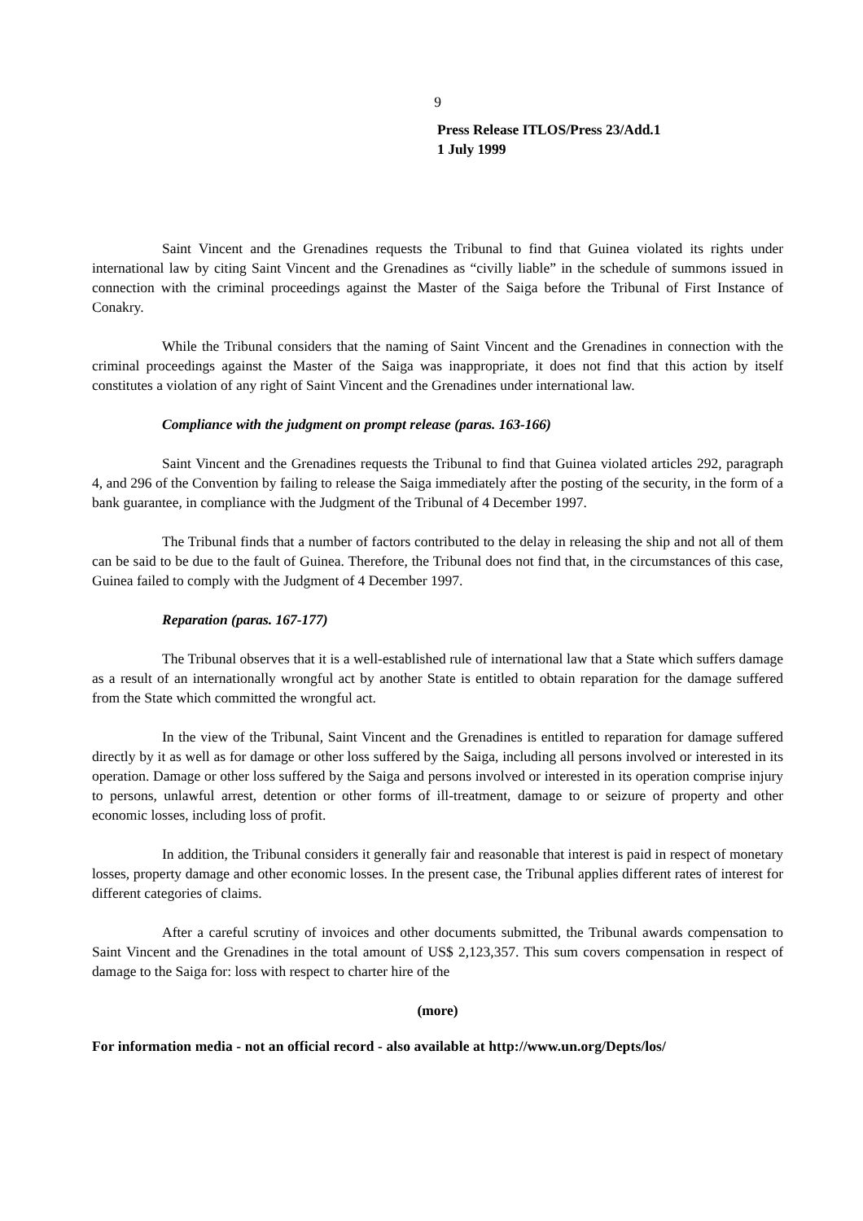9
Press Release ITLOS/Press 23/Add.1
1 July 1999
Saint Vincent and the Grenadines requests the Tribunal to find that Guinea violated its rights under international law by citing Saint Vincent and the Grenadines as “civilly liable” in the schedule of summons issued in connection with the criminal proceedings against the Master of the Saiga before the Tribunal of First Instance of Conakry.
While the Tribunal considers that the naming of Saint Vincent and the Grenadines in connection with the criminal proceedings against the Master of the Saiga was inappropriate, it does not find that this action by itself constitutes a violation of any right of Saint Vincent and the Grenadines under international law.
Compliance with the judgment on prompt release (paras. 163-166)
Saint Vincent and the Grenadines requests the Tribunal to find that Guinea violated articles 292, paragraph 4, and 296 of the Convention by failing to release the Saiga immediately after the posting of the security, in the form of a bank guarantee, in compliance with the Judgment of the Tribunal of 4 December 1997.
The Tribunal finds that a number of factors contributed to the delay in releasing the ship and not all of them can be said to be due to the fault of Guinea. Therefore, the Tribunal does not find that, in the circumstances of this case, Guinea failed to comply with the Judgment of 4 December 1997.
Reparation (paras. 167-177)
The Tribunal observes that it is a well-established rule of international law that a State which suffers damage as a result of an internationally wrongful act by another State is entitled to obtain reparation for the damage suffered from the State which committed the wrongful act.
In the view of the Tribunal, Saint Vincent and the Grenadines is entitled to reparation for damage suffered directly by it as well as for damage or other loss suffered by the Saiga, including all persons involved or interested in its operation. Damage or other loss suffered by the Saiga and persons involved or interested in its operation comprise injury to persons, unlawful arrest, detention or other forms of ill-treatment, damage to or seizure of property and other economic losses, including loss of profit.
In addition, the Tribunal considers it generally fair and reasonable that interest is paid in respect of monetary losses, property damage and other economic losses. In the present case, the Tribunal applies different rates of interest for different categories of claims.
After a careful scrutiny of invoices and other documents submitted, the Tribunal awards compensation to Saint Vincent and the Grenadines in the total amount of US$ 2,123,357. This sum covers compensation in respect of damage to the Saiga for: loss with respect to charter hire of the
(more)
For information media - not an official record - also available at http://www.un.org/Depts/los/